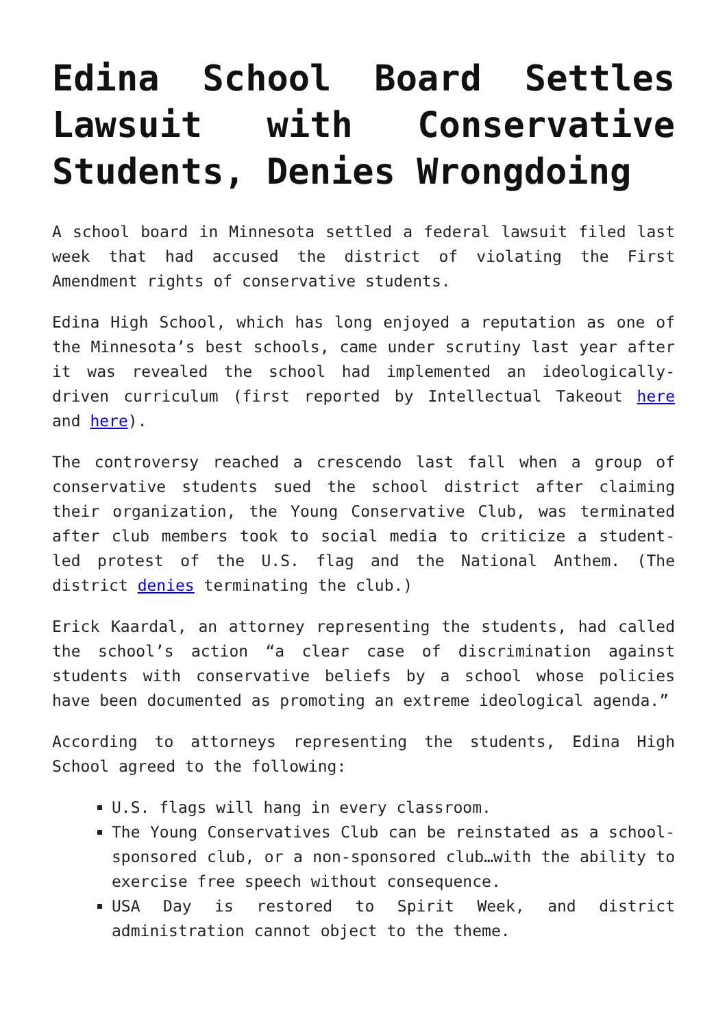Edina School Board Settles Lawsuit with Conservative Students, Denies Wrongdoing
A school board in Minnesota settled a federal lawsuit filed last week that had accused the district of violating the First Amendment rights of conservative students.
Edina High School, which has long enjoyed a reputation as one of the Minnesota’s best schools, came under scrutiny last year after it was revealed the school had implemented an ideologically-driven curriculum (first reported by Intellectual Takeout here and here).
The controversy reached a crescendo last fall when a group of conservative students sued the school district after claiming their organization, the Young Conservative Club, was terminated after club members took to social media to criticize a student-led protest of the U.S. flag and the National Anthem. (The district denies terminating the club.)
Erick Kaardal, an attorney representing the students, had called the school’s action “a clear case of discrimination against students with conservative beliefs by a school whose policies have been documented as promoting an extreme ideological agenda.”
According to attorneys representing the students, Edina High School agreed to the following:
U.S. flags will hang in every classroom.
The Young Conservatives Club can be reinstated as a school-sponsored club, or a non-sponsored club…with the ability to exercise free speech without consequence.
USA Day is restored to Spirit Week, and district administration cannot object to the theme.